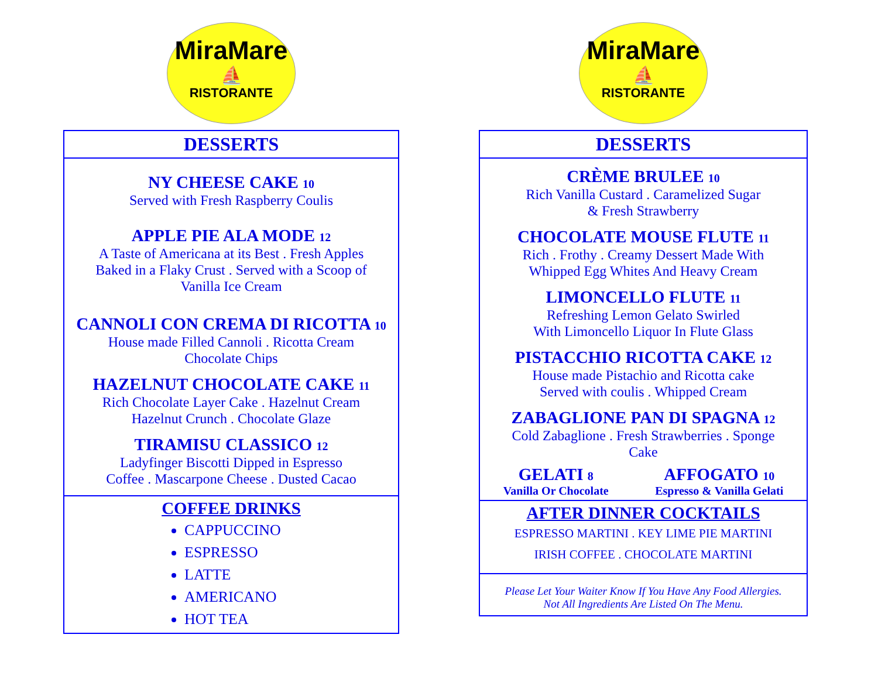MiraMare
⛵
RISTORANTE
DESSERTS
NY CHEESE CAKE 10
Served with Fresh Raspberry Coulis
APPLE PIE ALA MODE 12
A Taste of Americana at its Best . Fresh Apples
Baked in a Flaky Crust . Served with a Scoop of
Vanilla Ice Cream
CANNOLI CON CREMA DI RICOTTA 10
House made Filled Cannoli . Ricotta Cream
Chocolate Chips
HAZELNUT CHOCOLATE CAKE 11
Rich Chocolate Layer Cake . Hazelnut Cream
Hazelnut Crunch . Chocolate Glaze
TIRAMISU CLASSICO 12
Ladyfinger Biscotti Dipped in Espresso
Coffee . Mascarpone Cheese . Dusted Cacao
COFFEE DRINKS
CAPPUCCINO
ESPRESSO
LATTE
AMERICANO
HOT TEA
MiraMare
⛵
RISTORANTE
DESSERTS
CRÈME BRULEE 10
Rich Vanilla Custard . Caramelized Sugar
& Fresh Strawberry
CHOCOLATE MOUSE FLUTE 11
Rich . Frothy . Creamy Dessert Made With
Whipped Egg Whites And Heavy Cream
LIMONCELLO FLUTE 11
Refreshing Lemon Gelato Swirled
With Limoncello Liquor In Flute Glass
PISTACCHIO RICOTTA CAKE 12
House made Pistachio and Ricotta cake
Served with coulis . Whipped Cream
ZABAGLIONE PAN DI SPAGNA 12
Cold Zabaglione . Fresh Strawberries . Sponge
Cake
GELATI 8
Vanilla Or Chocolate
AFFOGATO 10
Espresso & Vanilla Gelati
AFTER DINNER COCKTAILS
ESPRESSO MARTINI . KEY LIME PIE MARTINI
IRISH COFFEE . CHOCOLATE MARTINI
Please Let Your Waiter Know If You Have Any Food Allergies.
Not All Ingredients Are Listed On The Menu.